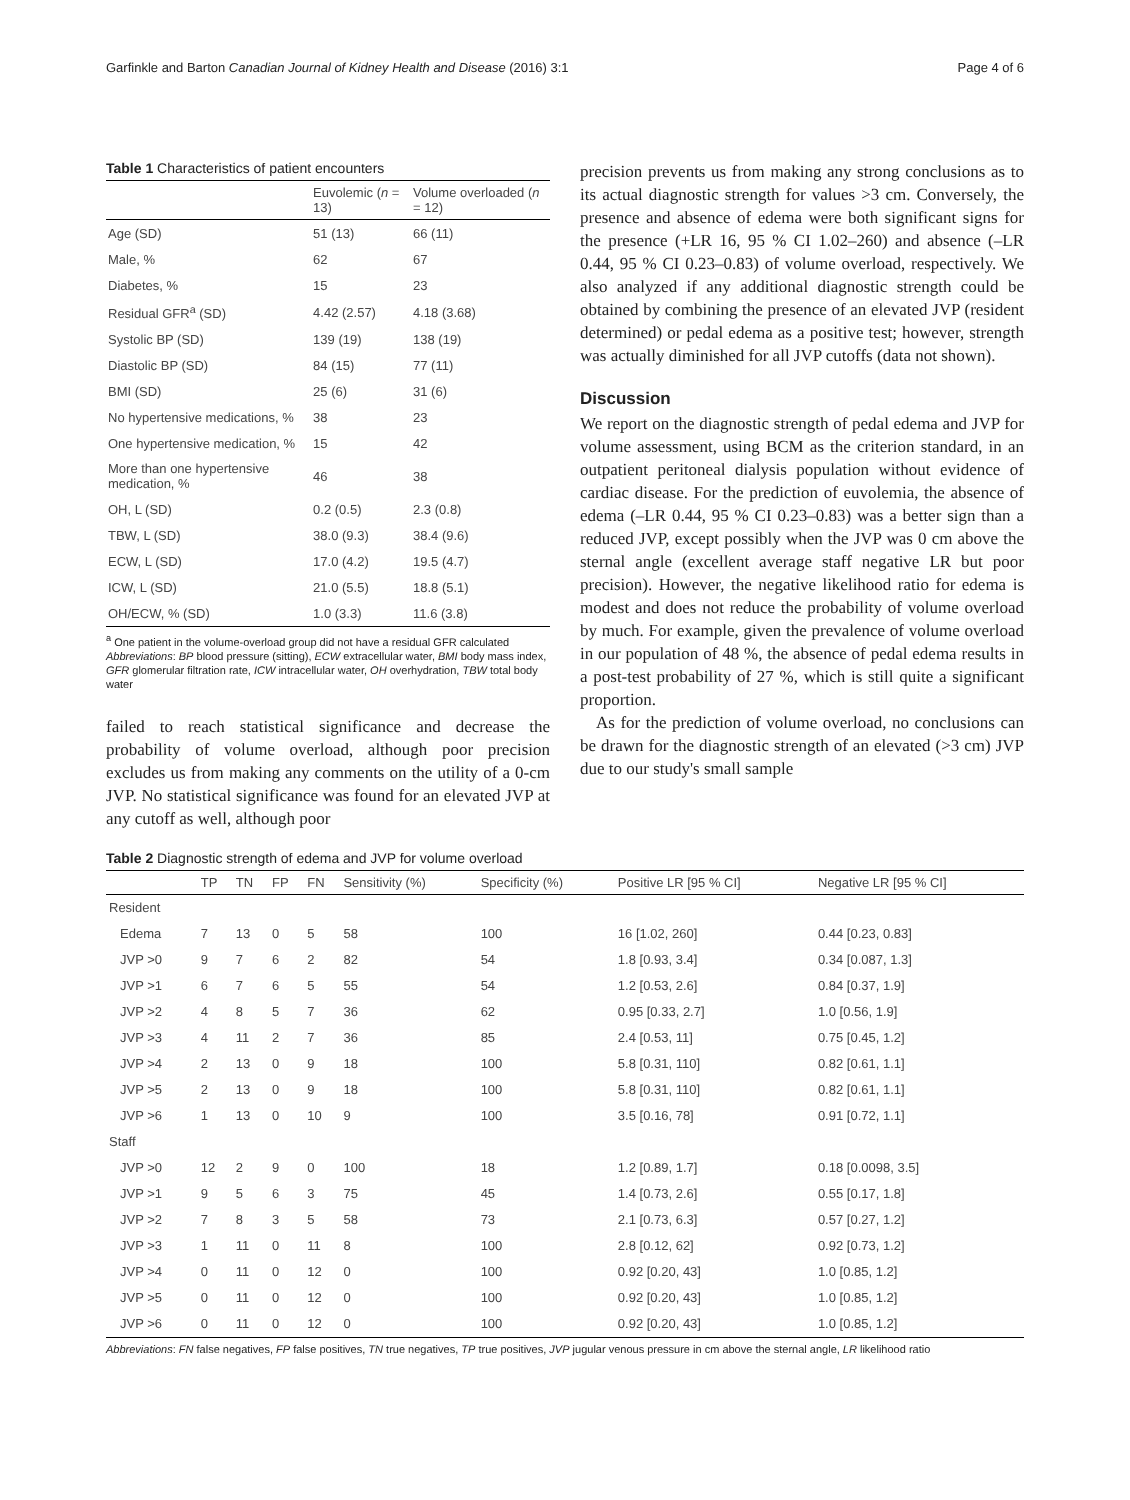Garfinkle and Barton Canadian Journal of Kidney Health and Disease (2016) 3:1 Page 4 of 6
Table 1 Characteristics of patient encounters
| | Euvolemic ( n = 13) | Volume overloaded ( n = 12) |
| --- | --- | --- |
| Age (SD) | 51 (13) | 66 (11) |
| Male, % | 62 | 67 |
| Diabetes, % | 15 | 23 |
| Residual GFR<sup>a</sup> (SD) | 4.42 (2.57) | 4.18 (3.68) |
| Systolic BP (SD) | 139 (19) | 138 (19) |
| Diastolic BP (SD) | 84 (15) | 77 (11) |
| BMI (SD) | 25 (6) | 31 (6) |
| No hypertensive medications, % | 38 | 23 |
| One hypertensive medication, % | 15 | 42 |
| More than one hypertensive medication, % | 46 | 38 |
| OH, L (SD) | 0.2 (0.5) | 2.3 (0.8) |
| TBW, L (SD) | 38.0 (9.3) | 38.4 (9.6) |
| ECW, L (SD) | 17.0 (4.2) | 19.5 (4.7) |
| ICW, L (SD) | 21.0 (5.5) | 18.8 (5.1) |
| OH/ECW, % (SD) | 1.0 (3.3) | 11.6 (3.8) |
<sup>a</sup> One patient in the volume-overload group did not have a residual GFR calculated
Abbreviations: BP blood pressure (sitting), ECW extracellular water, BMI body mass index, GFR glomerular filtration rate, ICW intracellular water, OH overhydration, TBW total body water
failed to reach statistical significance and decrease the probability of volume overload, although poor precision excludes us from making any comments on the utility of a 0-cm JVP. No statistical significance was found for an elevated JVP at any cutoff as well, although poor
precision prevents us from making any strong conclusions as to its actual diagnostic strength for values >3 cm. Conversely, the presence and absence of edema were both significant signs for the presence (+LR 16, 95 % CI 1.02–260) and absence (–LR 0.44, 95 % CI 0.23–0.83) of volume overload, respectively. We also analyzed if any additional diagnostic strength could be obtained by combining the presence of an elevated JVP (resident determined) or pedal edema as a positive test; however, strength was actually diminished for all JVP cutoffs (data not shown).
Discussion
We report on the diagnostic strength of pedal edema and JVP for volume assessment, using BCM as the criterion standard, in an outpatient peritoneal dialysis population without evidence of cardiac disease. For the prediction of euvolemia, the absence of edema (–LR 0.44, 95 % CI 0.23–0.83) was a better sign than a reduced JVP, except possibly when the JVP was 0 cm above the sternal angle (excellent average staff negative LR but poor precision). However, the negative likelihood ratio for edema is modest and does not reduce the probability of volume overload by much. For example, given the prevalence of volume overload in our population of 48 %, the absence of pedal edema results in a post-test probability of 27 %, which is still quite a significant proportion.
As for the prediction of volume overload, no conclusions can be drawn for the diagnostic strength of an elevated (>3 cm) JVP due to our study's small sample
Table 2 Diagnostic strength of edema and JVP for volume overload
| | TP | TN | FP | FN | Sensitivity (%) | Specificity (%) | Positive LR [95 % CI] | Negative LR [95 % CI] |
| --- | --- | --- | --- | --- | --- | --- | --- | --- |
| Resident | | | | | | | | |
| Edema | 7 | 13 | 0 | 5 | 58 | 100 | 16 [1.02, 260] | 0.44 [0.23, 0.83] |
| JVP >0 | 9 | 7 | 6 | 2 | 82 | 54 | 1.8 [0.93, 3.4] | 0.34 [0.087, 1.3] |
| JVP >1 | 6 | 7 | 6 | 5 | 55 | 54 | 1.2 [0.53, 2.6] | 0.84 [0.37, 1.9] |
| JVP >2 | 4 | 8 | 5 | 7 | 36 | 62 | 0.95 [0.33, 2.7] | 1.0 [0.56, 1.9] |
| JVP >3 | 4 | 11 | 2 | 7 | 36 | 85 | 2.4 [0.53, 11] | 0.75 [0.45, 1.2] |
| JVP >4 | 2 | 13 | 0 | 9 | 18 | 100 | 5.8 [0.31, 110] | 0.82 [0.61, 1.1] |
| JVP >5 | 2 | 13 | 0 | 9 | 18 | 100 | 5.8 [0.31, 110] | 0.82 [0.61, 1.1] |
| JVP >6 | 1 | 13 | 0 | 10 | 9 | 100 | 3.5 [0.16, 78] | 0.91 [0.72, 1.1] |
| Staff | | | | | | | | |
| JVP >0 | 12 | 2 | 9 | 0 | 100 | 18 | 1.2 [0.89, 1.7] | 0.18 [0.0098, 3.5] |
| JVP >1 | 9 | 5 | 6 | 3 | 75 | 45 | 1.4 [0.73, 2.6] | 0.55 [0.17, 1.8] |
| JVP >2 | 7 | 8 | 3 | 5 | 58 | 73 | 2.1 [0.73, 6.3] | 0.57 [0.27, 1.2] |
| JVP >3 | 1 | 11 | 0 | 11 | 8 | 100 | 2.8 [0.12, 62] | 0.92 [0.73, 1.2] |
| JVP >4 | 0 | 11 | 0 | 12 | 0 | 100 | 0.92 [0.20, 43] | 1.0 [0.85, 1.2] |
| JVP >5 | 0 | 11 | 0 | 12 | 0 | 100 | 0.92 [0.20, 43] | 1.0 [0.85, 1.2] |
| JVP >6 | 0 | 11 | 0 | 12 | 0 | 100 | 0.92 [0.20, 43] | 1.0 [0.85, 1.2] |
Abbreviations: FN false negatives, FP false positives, TN true negatives, TP true positives, JVP jugular venous pressure in cm above the sternal angle, LR likelihood ratio